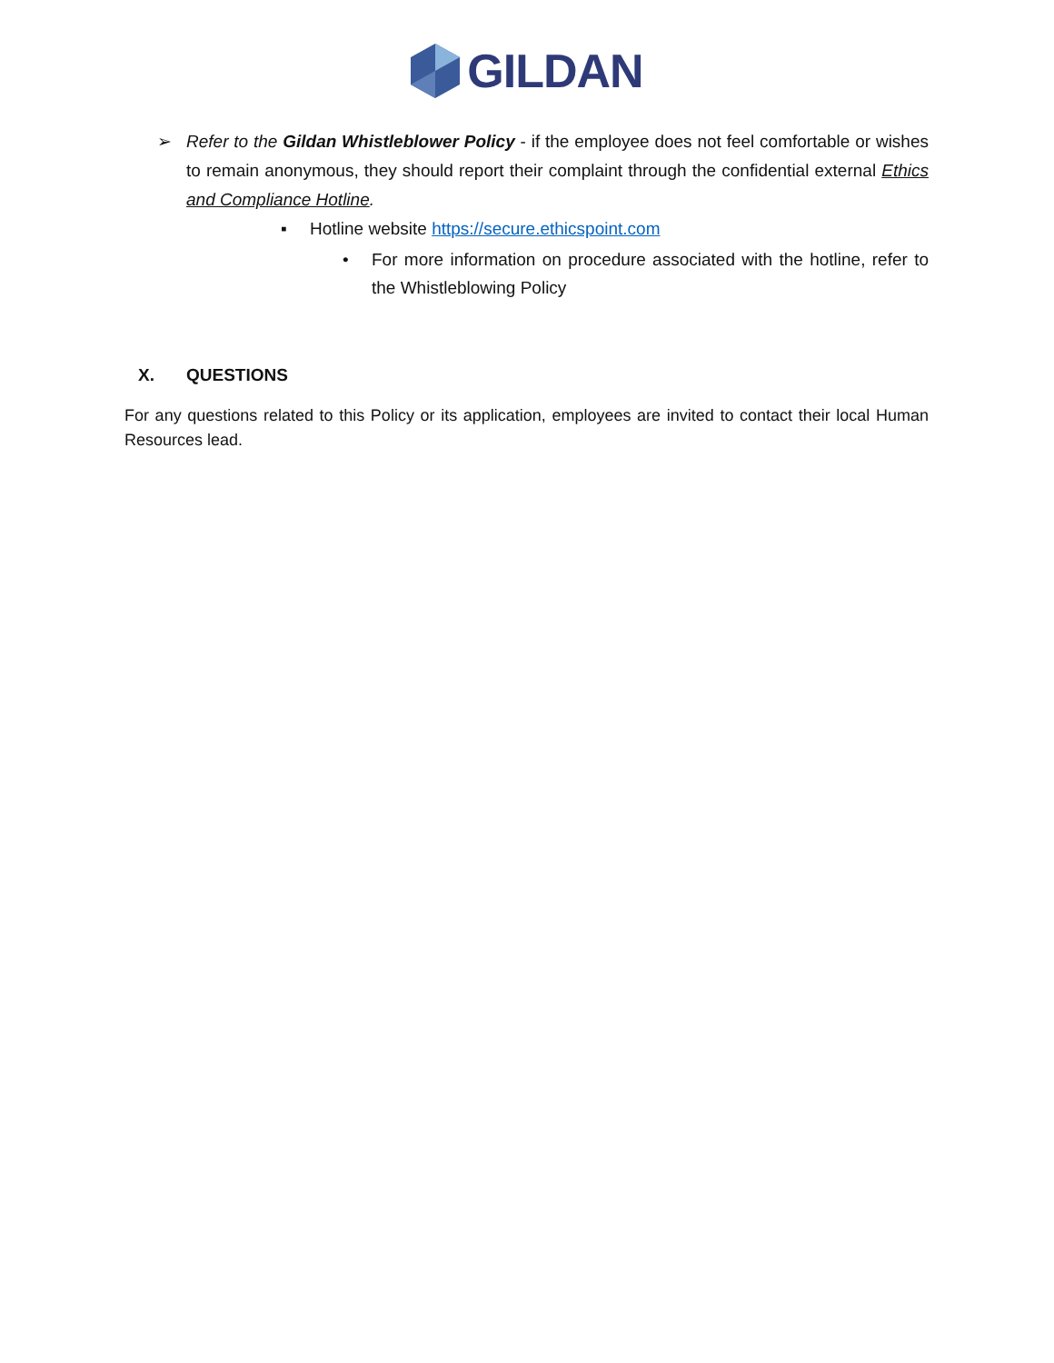GILDAN
➢ Refer to the Gildan Whistleblower Policy - if the employee does not feel comfortable or wishes to remain anonymous, they should report their complaint through the confidential external Ethics and Compliance Hotline.
▪ Hotline website https://secure.ethicspoint.com
• For more information on procedure associated with the hotline, refer to the Whistleblowing Policy
X. QUESTIONS
For any questions related to this Policy or its application, employees are invited to contact their local Human Resources lead.